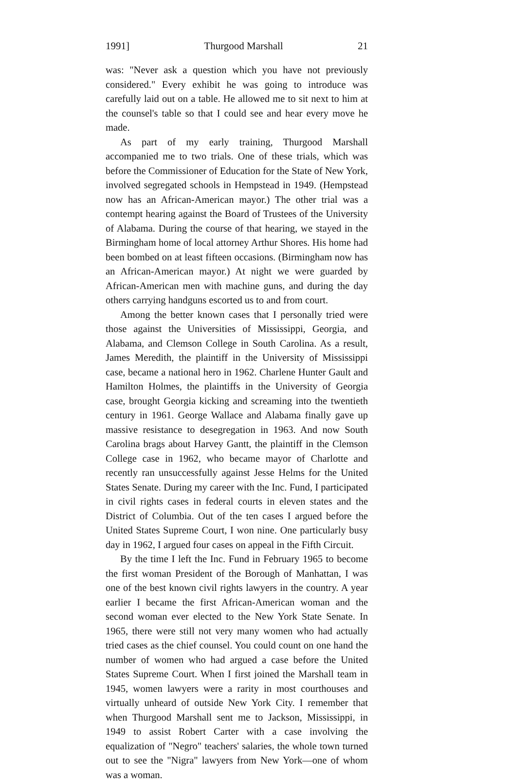1991] Thurgood Marshall 21
was: "Never ask a question which you have not previously considered." Every exhibit he was going to introduce was carefully laid out on a table. He allowed me to sit next to him at the counsel's table so that I could see and hear every move he made.
As part of my early training, Thurgood Marshall accompanied me to two trials. One of these trials, which was before the Commissioner of Education for the State of New York, involved segregated schools in Hempstead in 1949. (Hempstead now has an African-American mayor.) The other trial was a contempt hearing against the Board of Trustees of the University of Alabama. During the course of that hearing, we stayed in the Birmingham home of local attorney Arthur Shores. His home had been bombed on at least fifteen occasions. (Birmingham now has an African-American mayor.) At night we were guarded by African-American men with machine guns, and during the day others carrying handguns escorted us to and from court.
Among the better known cases that I personally tried were those against the Universities of Mississippi, Georgia, and Alabama, and Clemson College in South Carolina. As a result, James Meredith, the plaintiff in the University of Mississippi case, became a national hero in 1962. Charlene Hunter Gault and Hamilton Holmes, the plaintiffs in the University of Georgia case, brought Georgia kicking and screaming into the twentieth century in 1961. George Wallace and Alabama finally gave up massive resistance to desegregation in 1963. And now South Carolina brags about Harvey Gantt, the plaintiff in the Clemson College case in 1962, who became mayor of Charlotte and recently ran unsuccessfully against Jesse Helms for the United States Senate. During my career with the Inc. Fund, I participated in civil rights cases in federal courts in eleven states and the District of Columbia. Out of the ten cases I argued before the United States Supreme Court, I won nine. One particularly busy day in 1962, I argued four cases on appeal in the Fifth Circuit.
By the time I left the Inc. Fund in February 1965 to become the first woman President of the Borough of Manhattan, I was one of the best known civil rights lawyers in the country. A year earlier I became the first African-American woman and the second woman ever elected to the New York State Senate. In 1965, there were still not very many women who had actually tried cases as the chief counsel. You could count on one hand the number of women who had argued a case before the United States Supreme Court. When I first joined the Marshall team in 1945, women lawyers were a rarity in most courthouses and virtually unheard of outside New York City. I remember that when Thurgood Marshall sent me to Jackson, Mississippi, in 1949 to assist Robert Carter with a case involving the equalization of "Negro" teachers' salaries, the whole town turned out to see the "Nigra" lawyers from New York—one of whom was a woman.